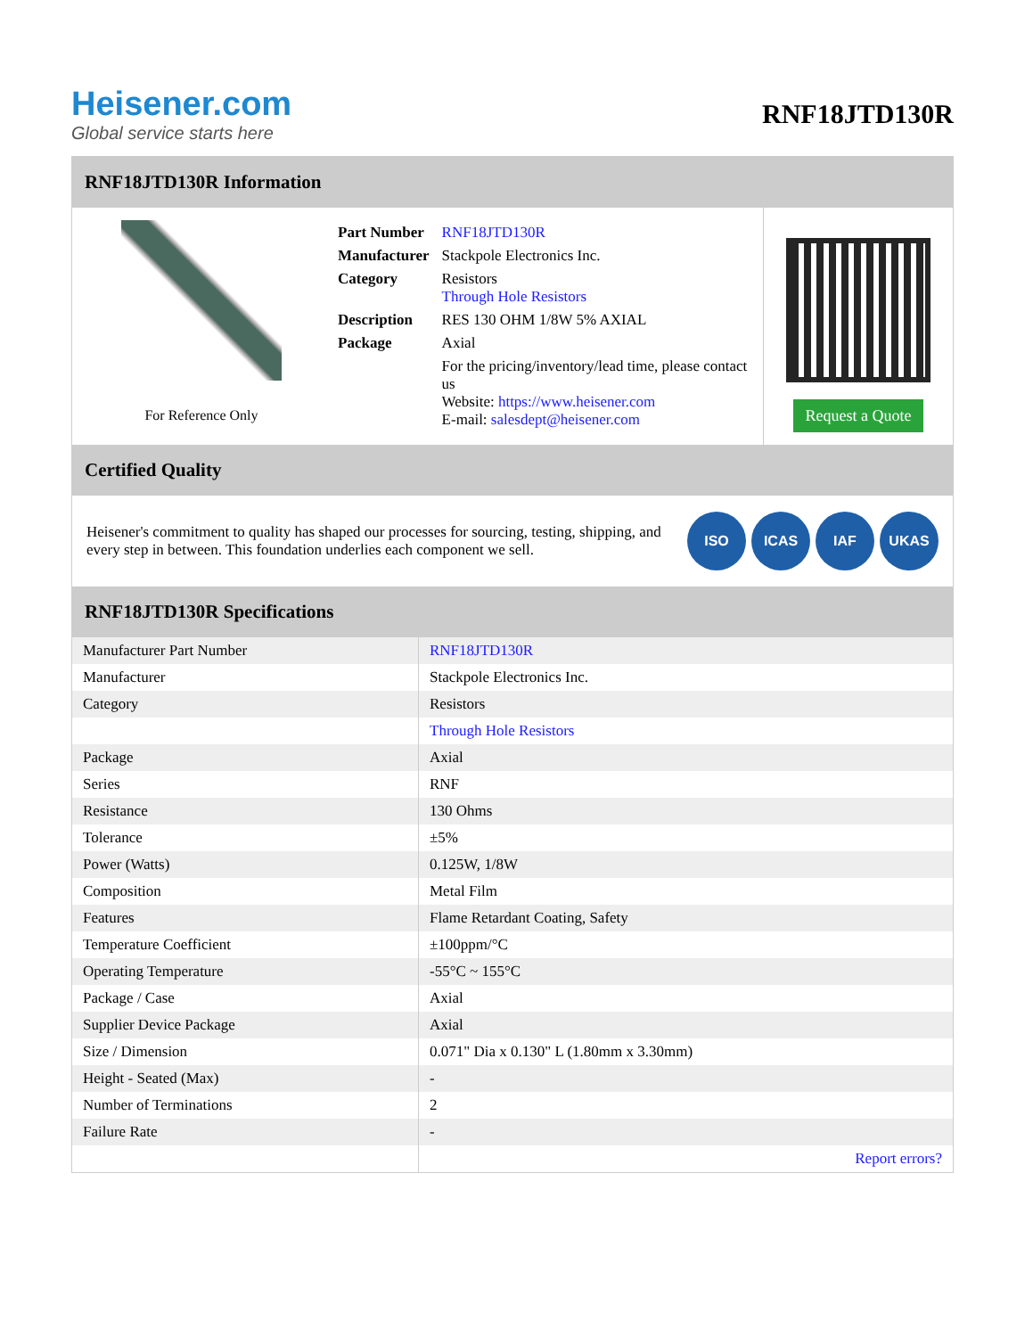Heisener.com
Global service starts here
RNF18JTD130R
RNF18JTD130R Information
For Reference Only
| Part Number | RNF18JTD130R |
| Manufacturer | Stackpole Electronics Inc. |
| Category | Resistors Through Hole Resistors |
| Description | RES 130 OHM 1/8W 5% AXIAL |
| Package | Axial |
| | For the pricing/inventory/lead time, please contact us Website: https://www.heisener.com E-mail: salesdept@heisener.com |
Request a Quote
Certified Quality
Heisener's commitment to quality has shaped our processes for sourcing, testing, shipping, and every step in between. This foundation underlies each component we sell.
ISO ICAS IAF UKAS
RNF18JTD130R Specifications
| Manufacturer Part Number | RNF18JTD130R |
| Manufacturer | Stackpole Electronics Inc. |
| Category | Resistors |
| | Through Hole Resistors |
| Package | Axial |
| Series | RNF |
| Resistance | 130 Ohms |
| Tolerance | ±5% |
| Power (Watts) | 0.125W, 1/8W |
| Composition | Metal Film |
| Features | Flame Retardant Coating, Safety |
| Temperature Coefficient | ±100ppm/°C |
| Operating Temperature | -55°C ~ 155°C |
| Package / Case | Axial |
| Supplier Device Package | Axial |
| Size / Dimension | 0.071" Dia x 0.130" L (1.80mm x 3.30mm) |
| Height - Seated (Max) | - |
| Number of Terminations | 2 |
| Failure Rate | - |
| | Report errors? |